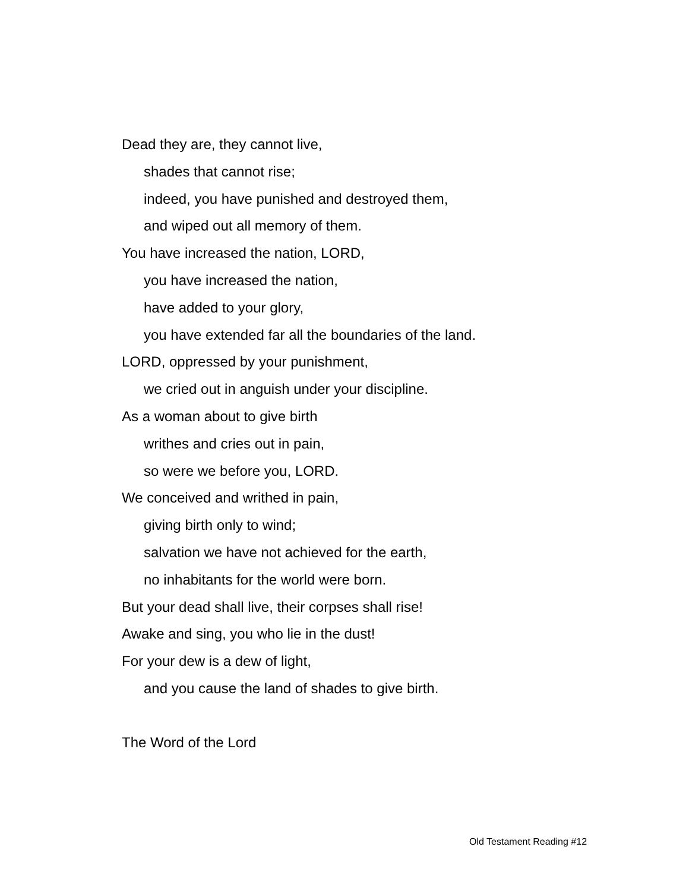Dead they are, they cannot live,
shades that cannot rise;
indeed, you have punished and destroyed them,
and wiped out all memory of them.
You have increased the nation, LORD,
you have increased the nation,
have added to your glory,
you have extended far all the boundaries of the land.
LORD, oppressed by your punishment,
we cried out in anguish under your discipline.
As a woman about to give birth
writhes and cries out in pain,
so were we before you, LORD.
We conceived and writhed in pain,
giving birth only to wind;
salvation we have not achieved for the earth,
no inhabitants for the world were born.
But your dead shall live, their corpses shall rise!
Awake and sing, you who lie in the dust!
For your dew is a dew of light,
and you cause the land of shades to give birth.
The Word of the Lord
Old Testament Reading #12